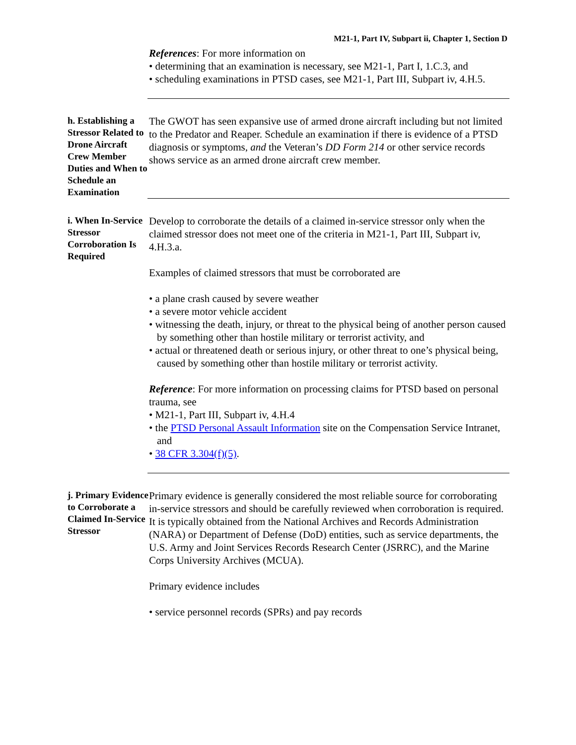M21-1, Part IV, Subpart ii, Chapter 1, Section D
References: For more information on
• determining that an examination is necessary, see M21-1, Part I, 1.C.3, and
• scheduling examinations in PTSD cases, see M21-1, Part III, Subpart iv, 4.H.5.
h. Establishing a Stressor Related to Drone Aircraft Crew Member Duties and When to Schedule an Examination
The GWOT has seen expansive use of armed drone aircraft including but not limited to the Predator and Reaper. Schedule an examination if there is evidence of a PTSD diagnosis or symptoms, and the Veteran’s DD Form 214 or other service records shows service as an armed drone aircraft crew member.
i. When In-Service Stressor Corroboration Is Required
Develop to corroborate the details of a claimed in-service stressor only when the claimed stressor does not meet one of the criteria in M21-1, Part III, Subpart iv, 4.H.3.a.
Examples of claimed stressors that must be corroborated are
• a plane crash caused by severe weather
• a severe motor vehicle accident
• witnessing the death, injury, or threat to the physical being of another person caused by something other than hostile military or terrorist activity, and
• actual or threatened death or serious injury, or other threat to one’s physical being, caused by something other than hostile military or terrorist activity.
Reference: For more information on processing claims for PTSD based on personal trauma, see
• M21-1, Part III, Subpart iv, 4.H.4
• the PTSD Personal Assault Information site on the Compensation Service Intranet, and
• 38 CFR 3.304(f)(5).
j. Primary Evidence to Corroborate a Claimed In-Service Stressor
Primary evidence is generally considered the most reliable source for corroborating in-service stressors and should be carefully reviewed when corroboration is required. It is typically obtained from the National Archives and Records Administration (NARA) or Department of Defense (DoD) entities, such as service departments, the U.S. Army and Joint Services Records Research Center (JSRRC), and the Marine Corps University Archives (MCUA).
Primary evidence includes
• service personnel records (SPRs) and pay records